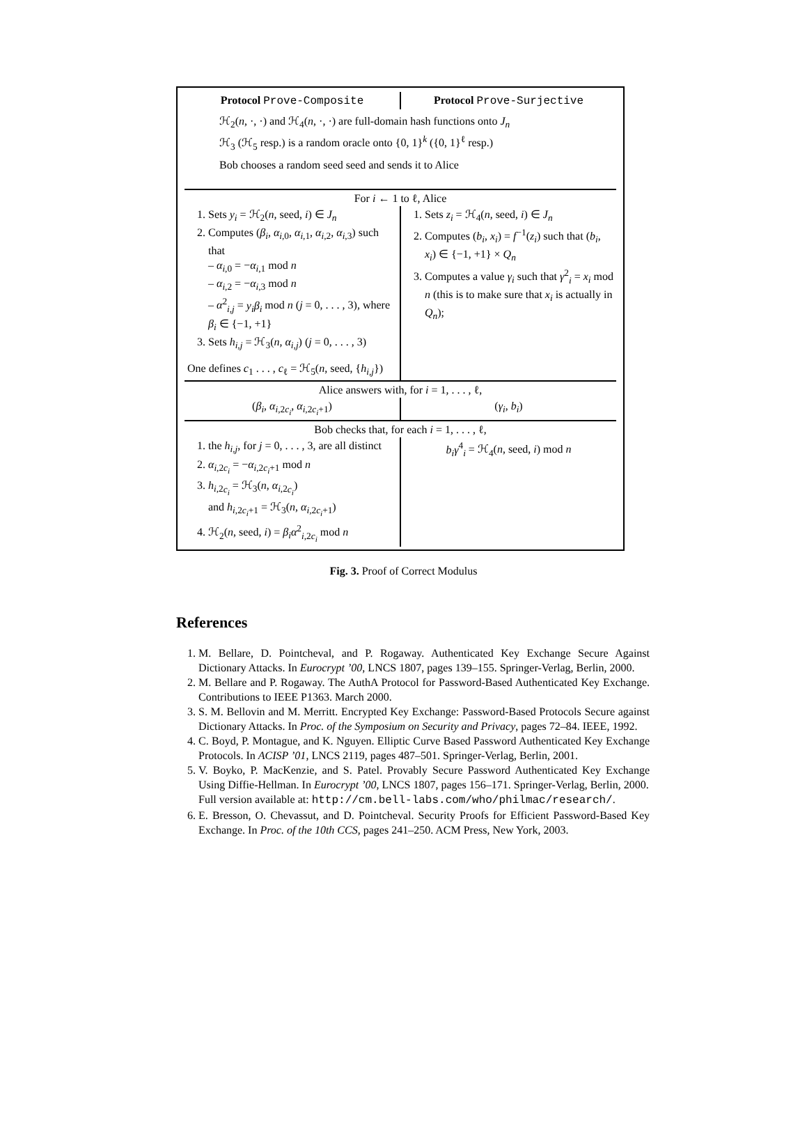| Protocol Prove-Composite | Protocol Prove-Surjective |
| ℋ<sub>2</sub>( n , ·, ·) and ℋ<sub>4</sub>( n , ·, ·) are full-domain hash functions onto J<sub>n</sub> ℋ<sub>3</sub> (ℋ<sub>5</sub> resp.) is a random oracle onto {0, 1}<sup>k</sup> ({0, 1}<sup>ℓ</sup> resp.) Bob chooses a random seed seed and sends it to Alice | |
| For i ← 1 to ℓ, Alice | |
| 1. Sets y<sub>i</sub> = ℋ<sub>2</sub>( n , seed, i ) ∈ J<sub>n</sub> 2. Computes ( β<sub>i</sub> , α<sub>i,0</sub>, α<sub>i,1</sub>, α<sub>i,2</sub>, α<sub>i,3</sub>) such that – α<sub>i,0</sub> = − α<sub>i,1</sub> mod n – α<sub>i,2</sub> = − α<sub>i,3</sub> mod n – α<sup>2</sup><sub>i,j</sub> = y<sub>i</sub>β<sub>i</sub> mod n ( j = 0, . . . , 3), where β<sub>i</sub> ∈ {−1, +1} 3. Sets h<sub>i,j</sub> = ℋ<sub>3</sub>( n , α<sub>i,j</sub> ) ( j = 0, . . . , 3) One defines c<sub>1</sub> . . . , c<sub>ℓ</sub> = ℋ<sub>5</sub>( n , seed, { h<sub>i,j</sub> }) | 1. Sets z<sub>i</sub> = ℋ<sub>4</sub>( n , seed, i ) ∈ J<sub>n</sub> 2. Computes ( b<sub>i</sub> , x<sub>i</sub> ) = f<sup>−1</sup>( z<sub>i</sub> ) such that ( b<sub>i</sub> , x<sub>i</sub> ) ∈ {−1, +1} × Q<sub>n</sub> 3. Computes a value γ<sub>i</sub> such that γ<sup>2</sup><sub>i</sub> = x<sub>i</sub> mod n (this is to make sure that x<sub>i</sub> is actually in Q<sub>n</sub> ); |
| Alice answers with, for i = 1, . . . , ℓ, | |
| ( β<sub>i</sub> , α<sub>i,2c<sub>i</sub></sub>, α<sub>i,2c<sub>i</sub>+1</sub>) | ( γ<sub>i</sub> , b<sub>i</sub> ) |
| Bob checks that, for each i = 1, . . . , ℓ, | |
| 1. the h<sub>i,j</sub> , for j = 0, . . . , 3, are all distinct 2. α<sub>i,2c<sub>i</sub></sub> = − α<sub>i,2c<sub>i</sub>+1</sub> mod n 3. h<sub>i,2c<sub>i</sub></sub> = ℋ<sub>3</sub>( n , α<sub>i,2c<sub>i</sub></sub>) and h<sub>i,2c<sub>i</sub>+1</sub> = ℋ<sub>3</sub>( n , α<sub>i,2c<sub>i</sub>+1</sub>) 4. ℋ<sub>2</sub>( n , seed, i ) = β<sub>i</sub>α<sup>2</sup><sub>i,2c<sub>i</sub></sub> mod n | b<sub>i</sub>γ<sup>4</sup><sub>i</sub> = ℋ<sub>4</sub>( n , seed, i ) mod n |
Fig. 3. Proof of Correct Modulus
References
1. M. Bellare, D. Pointcheval, and P. Rogaway. Authenticated Key Exchange Secure Against Dictionary Attacks. In Eurocrypt ’00, LNCS 1807, pages 139–155. Springer-Verlag, Berlin, 2000.
2. M. Bellare and P. Rogaway. The AuthA Protocol for Password-Based Authenticated Key Exchange. Contributions to IEEE P1363. March 2000.
3. S. M. Bellovin and M. Merritt. Encrypted Key Exchange: Password-Based Protocols Secure against Dictionary Attacks. In Proc. of the Symposium on Security and Privacy, pages 72–84. IEEE, 1992.
4. C. Boyd, P. Montague, and K. Nguyen. Elliptic Curve Based Password Authenticated Key Exchange Protocols. In ACISP ’01, LNCS 2119, pages 487–501. Springer-Verlag, Berlin, 2001.
5. V. Boyko, P. MacKenzie, and S. Patel. Provably Secure Password Authenticated Key Exchange Using Diffie-Hellman. In Eurocrypt ’00, LNCS 1807, pages 156–171. Springer-Verlag, Berlin, 2000.
Full version available at: http://cm.bell-labs.com/who/philmac/research/.
6. E. Bresson, O. Chevassut, and D. Pointcheval. Security Proofs for Efficient Password-Based Key Exchange. In Proc. of the 10th CCS, pages 241–250. ACM Press, New York, 2003.